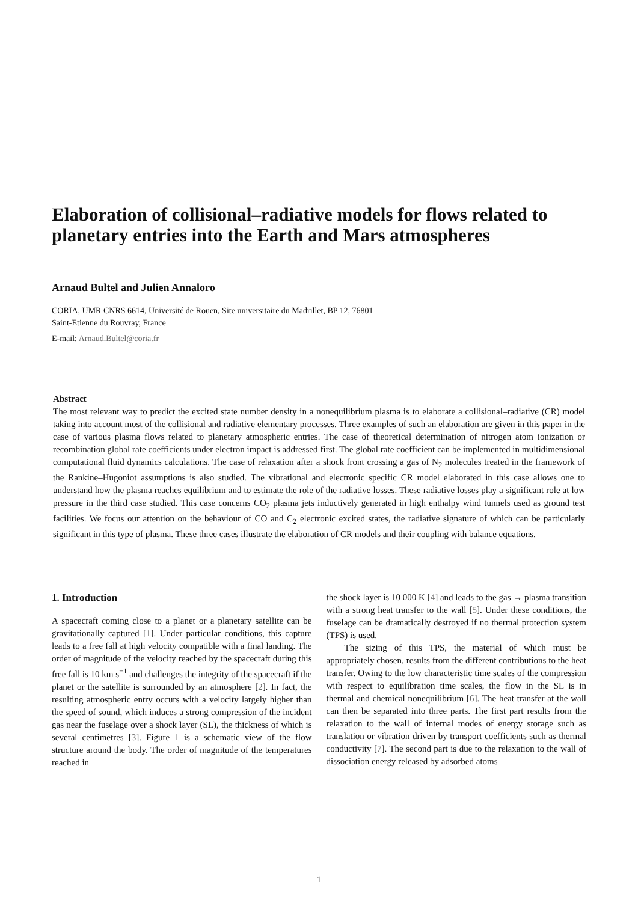Elaboration of collisional–radiative models for flows related to planetary entries into the Earth and Mars atmospheres
Arnaud Bultel and Julien Annaloro
CORIA, UMR CNRS 6614, Université de Rouen, Site universitaire du Madrillet, BP 12, 76801
Saint-Etienne du Rouvray, France
E-mail: Arnaud.Bultel@coria.fr
Abstract
The most relevant way to predict the excited state number density in a nonequilibrium plasma is to elaborate a collisional–radiative (CR) model taking into account most of the collisional and radiative elementary processes. Three examples of such an elaboration are given in this paper in the case of various plasma flows related to planetary atmospheric entries. The case of theoretical determination of nitrogen atom ionization or recombination global rate coefficients under electron impact is addressed first. The global rate coefficient can be implemented in multidimensional computational fluid dynamics calculations. The case of relaxation after a shock front crossing a gas of N<sub>2</sub> molecules treated in the framework of the Rankine–Hugoniot assumptions is also studied. The vibrational and electronic specific CR model elaborated in this case allows one to understand how the plasma reaches equilibrium and to estimate the role of the radiative losses. These radiative losses play a significant role at low pressure in the third case studied. This case concerns CO<sub>2</sub> plasma jets inductively generated in high enthalpy wind tunnels used as ground test facilities. We focus our attention on the behaviour of CO and C<sub>2</sub> electronic excited states, the radiative signature of which can be particularly significant in this type of plasma. These three cases illustrate the elaboration of CR models and their coupling with balance equations.
1. Introduction
A spacecraft coming close to a planet or a planetary satellite can be gravitationally captured [1]. Under particular conditions, this capture leads to a free fall at high velocity compatible with a final landing. The order of magnitude of the velocity reached by the spacecraft during this free fall is 10 km s<sup>−1</sup> and challenges the integrity of the spacecraft if the planet or the satellite is surrounded by an atmosphere [2]. In fact, the resulting atmospheric entry occurs with a velocity largely higher than the speed of sound, which induces a strong compression of the incident gas near the fuselage over a shock layer (SL), the thickness of which is several centimetres [3]. Figure 1 is a schematic view of the flow structure around the body. The order of magnitude of the temperatures reached in
the shock layer is 10 000 K [4] and leads to the gas → plasma transition with a strong heat transfer to the wall [5]. Under these conditions, the fuselage can be dramatically destroyed if no thermal protection system (TPS) is used.
The sizing of this TPS, the material of which must be appropriately chosen, results from the different contributions to the heat transfer. Owing to the low characteristic time scales of the compression with respect to equilibration time scales, the flow in the SL is in thermal and chemical nonequilibrium [6]. The heat transfer at the wall can then be separated into three parts. The first part results from the relaxation to the wall of internal modes of energy storage such as translation or vibration driven by transport coefficients such as thermal conductivity [7]. The second part is due to the relaxation to the wall of dissociation energy released by adsorbed atoms
1